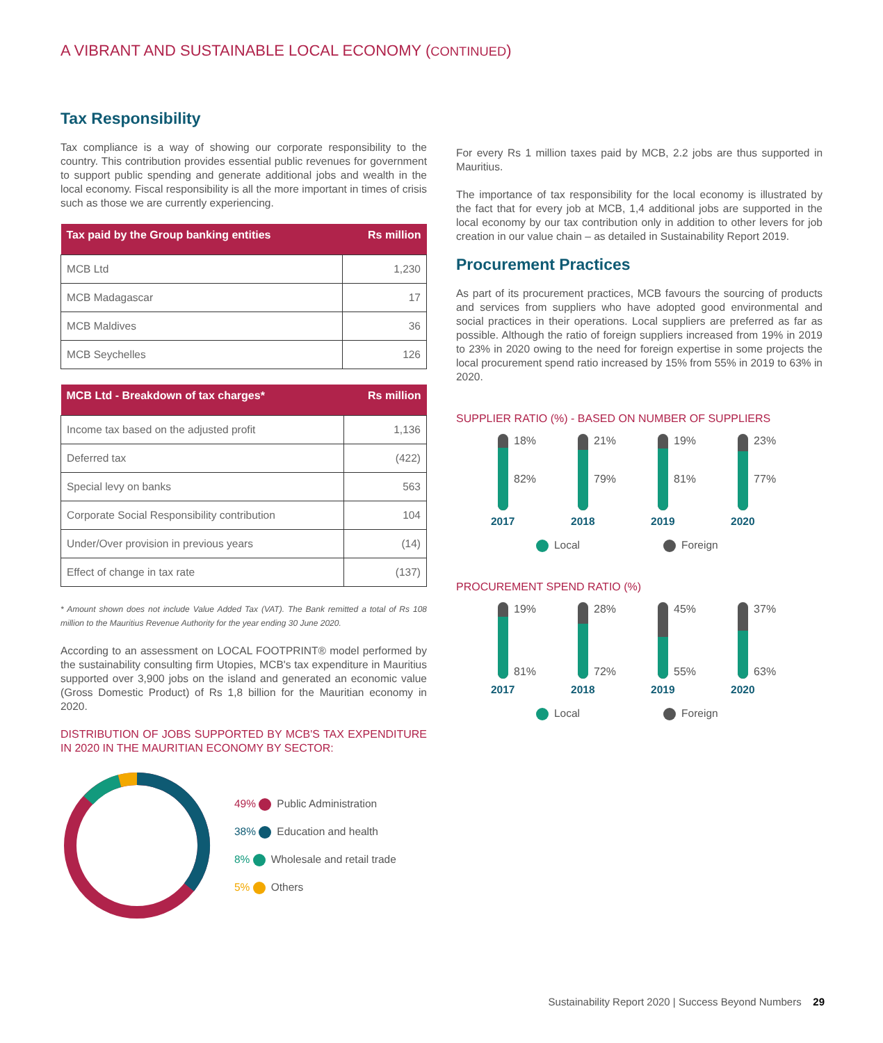A VIBRANT AND SUSTAINABLE LOCAL ECONOMY (CONTINUED)
Tax Responsibility
Tax compliance is a way of showing our corporate responsibility to the country. This contribution provides essential public revenues for government to support public spending and generate additional jobs and wealth in the local economy. Fiscal responsibility is all the more important in times of crisis such as those we are currently experiencing.
| Tax paid by the Group banking entities | Rs million |
| --- | --- |
| MCB Ltd | 1,230 |
| MCB Madagascar | 17 |
| MCB Maldives | 36 |
| MCB Seychelles | 126 |
| MCB Ltd - Breakdown of tax charges* | Rs million |
| --- | --- |
| Income tax based on the adjusted profit | 1,136 |
| Deferred tax | (422) |
| Special levy on banks | 563 |
| Corporate Social Responsibility contribution | 104 |
| Under/Over provision in previous years | (14) |
| Effect of change in tax rate | (137) |
* Amount shown does not include Value Added Tax (VAT). The Bank remitted a total of Rs 108 million to the Mauritius Revenue Authority for the year ending 30 June 2020.
According to an assessment on LOCAL FOOTPRINT® model performed by the sustainability consulting firm Utopies, MCB's tax expenditure in Mauritius supported over 3,900 jobs on the island and generated an economic value (Gross Domestic Product) of Rs 1,8 billion for the Mauritian economy in 2020.
DISTRIBUTION OF JOBS SUPPORTED BY MCB'S TAX EXPENDITURE IN 2020 IN THE MAURITIAN ECONOMY BY SECTOR:
49% Public Administration
38% Education and health
8% Wholesale and retail trade
5% Others
For every Rs 1 million taxes paid by MCB, 2.2 jobs are thus supported in Mauritius.
The importance of tax responsibility for the local economy is illustrated by the fact that for every job at MCB, 1,4 additional jobs are supported in the local economy by our tax contribution only in addition to other levers for job creation in our value chain – as detailed in Sustainability Report 2019.
Procurement Practices
As part of its procurement practices, MCB favours the sourcing of products and services from suppliers who have adopted good environmental and social practices in their operations. Local suppliers are preferred as far as possible. Although the ratio of foreign suppliers increased from 19% in 2019 to 23% in 2020 owing to the need for foreign expertise in some projects the local procurement spend ratio increased by 15% from 55% in 2019 to 63% in 2020.
SUPPLIER RATIO (%) - BASED ON NUMBER OF SUPPLIERS
18%
82%
2017
21%
79%
2018
19%
81%
2019
23%
77%
2020
Local Foreign
PROCUREMENT SPEND RATIO (%)
19%
81%
2017
28%
72%
2018
45%
55%
2019
37%
63%
2020
Local Foreign
Sustainability Report 2020 | Success Beyond Numbers 29